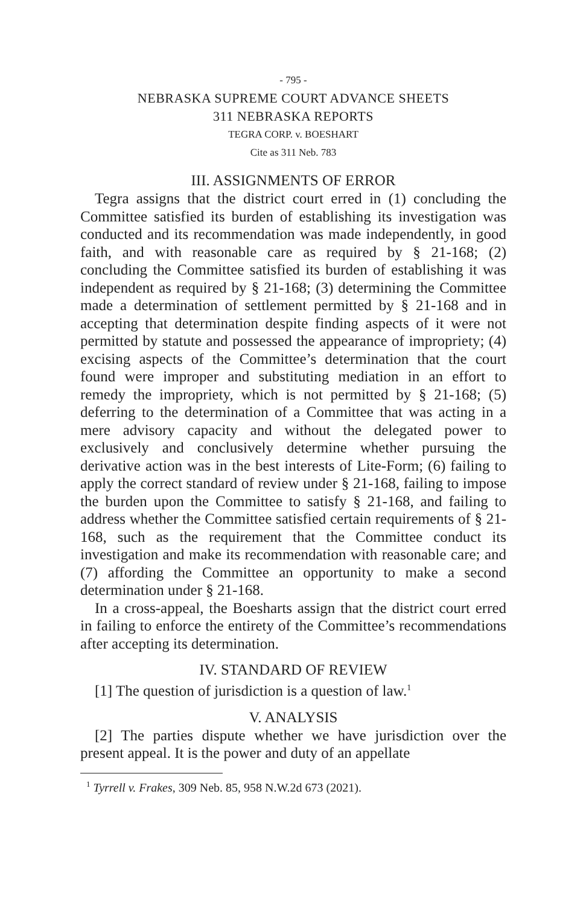- 795 -
NEBRASKA SUPREME COURT ADVANCE SHEETS
311 NEBRASKA REPORTS
TEGRA CORP. v. BOESHART
Cite as 311 Neb. 783
III. ASSIGNMENTS OF ERROR
Tegra assigns that the district court erred in (1) concluding the Committee satisfied its burden of establishing its investigation was conducted and its recommendation was made independently, in good faith, and with reasonable care as required by § 21-168; (2) concluding the Committee satisfied its burden of establishing it was independent as required by § 21-168; (3) determining the Committee made a determination of settlement permitted by § 21-168 and in accepting that determination despite finding aspects of it were not permitted by statute and possessed the appearance of impropriety; (4) excising aspects of the Committee’s determination that the court found were improper and substituting mediation in an effort to remedy the impropriety, which is not permitted by § 21-168; (5) deferring to the determination of a Committee that was acting in a mere advisory capacity and without the delegated power to exclusively and conclusively determine whether pursuing the derivative action was in the best interests of Lite-Form; (6) failing to apply the correct standard of review under § 21-168, failing to impose the burden upon the Committee to satisfy § 21-168, and failing to address whether the Committee satisfied certain requirements of § 21-168, such as the requirement that the Committee conduct its investigation and make its recommendation with reasonable care; and (7) affording the Committee an opportunity to make a second determination under § 21-168.
In a cross-appeal, the Boesharts assign that the district court erred in failing to enforce the entirety of the Committee’s recommendations after accepting its determination.
IV. STANDARD OF REVIEW
[1] The question of jurisdiction is a question of law.<sup>1</sup>
V. ANALYSIS
[2] The parties dispute whether we have jurisdiction over the present appeal. It is the power and duty of an appellate
<sup>1</sup> Tyrrell v. Frakes, 309 Neb. 85, 958 N.W.2d 673 (2021).